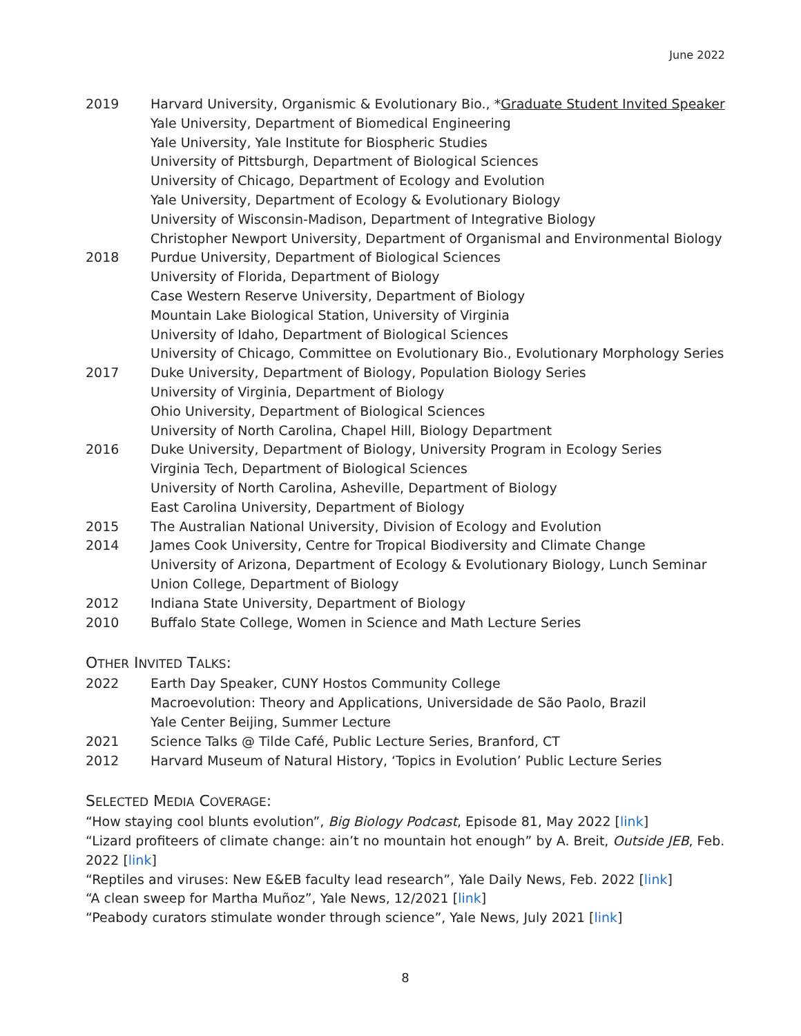June 2022
2019 Harvard University, Organismic & Evolutionary Bio., *Graduate Student Invited Speaker
Yale University, Department of Biomedical Engineering
Yale University, Yale Institute for Biospheric Studies
University of Pittsburgh, Department of Biological Sciences
University of Chicago, Department of Ecology and Evolution
Yale University, Department of Ecology & Evolutionary Biology
University of Wisconsin-Madison, Department of Integrative Biology
Christopher Newport University, Department of Organismal and Environmental Biology
2018 Purdue University, Department of Biological Sciences
University of Florida, Department of Biology
Case Western Reserve University, Department of Biology
Mountain Lake Biological Station, University of Virginia
University of Idaho, Department of Biological Sciences
University of Chicago, Committee on Evolutionary Bio., Evolutionary Morphology Series
2017 Duke University, Department of Biology, Population Biology Series
University of Virginia, Department of Biology
Ohio University, Department of Biological Sciences
University of North Carolina, Chapel Hill, Biology Department
2016 Duke University, Department of Biology, University Program in Ecology Series
Virginia Tech, Department of Biological Sciences
University of North Carolina, Asheville, Department of Biology
East Carolina University, Department of Biology
2015 The Australian National University, Division of Ecology and Evolution
2014 James Cook University, Centre for Tropical Biodiversity and Climate Change
University of Arizona, Department of Ecology & Evolutionary Biology, Lunch Seminar
Union College, Department of Biology
2012 Indiana State University, Department of Biology
2010 Buffalo State College, Women in Science and Math Lecture Series
OTHER INVITED TALKS:
2022 Earth Day Speaker, CUNY Hostos Community College
Macroevolution: Theory and Applications, Universidade de São Paolo, Brazil
Yale Center Beijing, Summer Lecture
2021 Science Talks @ Tilde Café, Public Lecture Series, Branford, CT
2012 Harvard Museum of Natural History, ‘Topics in Evolution’ Public Lecture Series
SELECTED MEDIA COVERAGE:
“How staying cool blunts evolution”, Big Biology Podcast, Episode 81, May 2022 [link]
“Lizard profiteers of climate change: ain’t no mountain hot enough” by A. Breit, Outside JEB, Feb. 2022 [link]
“Reptiles and viruses: New E&EB faculty lead research”, Yale Daily News, Feb. 2022 [link]
“A clean sweep for Martha Muñoz”, Yale News, 12/2021 [link]
“Peabody curators stimulate wonder through science”, Yale News, July 2021 [link]
8